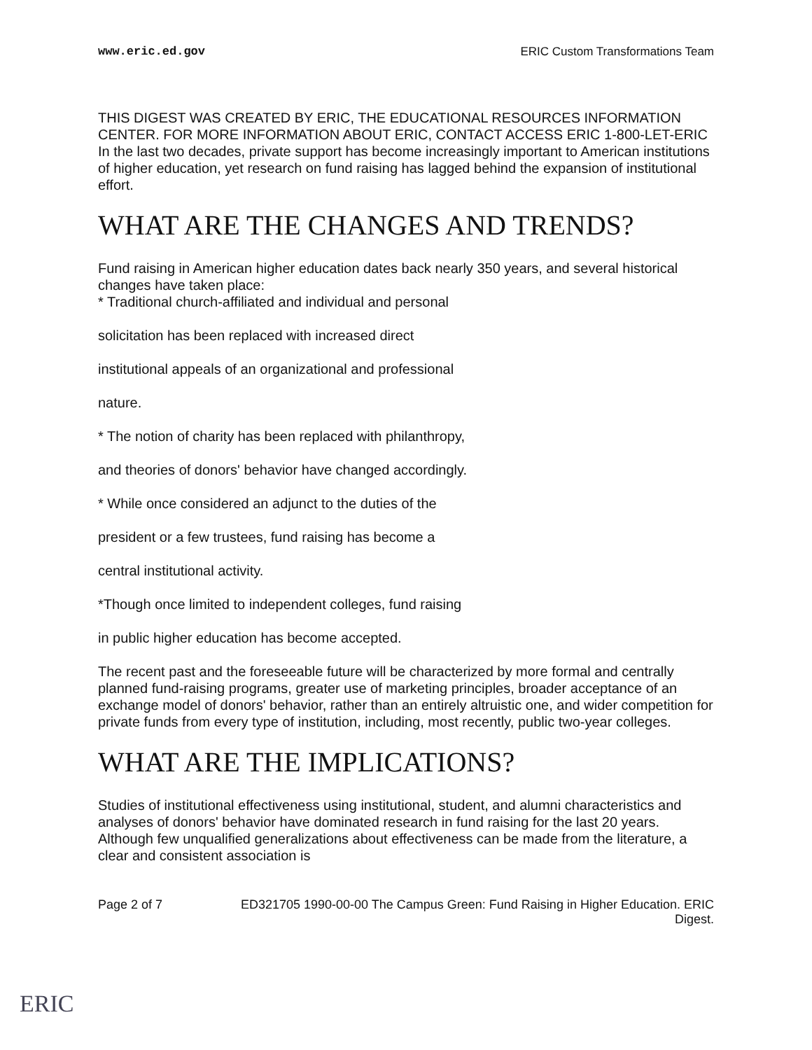www.eric.ed.gov ERIC Custom Transformations Team
THIS DIGEST WAS CREATED BY ERIC, THE EDUCATIONAL RESOURCES INFORMATION CENTER. FOR MORE INFORMATION ABOUT ERIC, CONTACT ACCESS ERIC 1-800-LET-ERIC
In the last two decades, private support has become increasingly important to American institutions of higher education, yet research on fund raising has lagged behind the expansion of institutional effort.
WHAT ARE THE CHANGES AND TRENDS?
Fund raising in American higher education dates back nearly 350 years, and several historical changes have taken place:
* Traditional church-affiliated and individual and personal
solicitation has been replaced with increased direct
institutional appeals of an organizational and professional
nature.
* The notion of charity has been replaced with philanthropy,
and theories of donors' behavior have changed accordingly.
* While once considered an adjunct to the duties of the
president or a few trustees, fund raising has become a
central institutional activity.
*Though once limited to independent colleges, fund raising
in public higher education has become accepted.
The recent past and the foreseeable future will be characterized by more formal and centrally planned fund-raising programs, greater use of marketing principles, broader acceptance of an exchange model of donors' behavior, rather than an entirely altruistic one, and wider competition for private funds from every type of institution, including, most recently, public two-year colleges.
WHAT ARE THE IMPLICATIONS?
Studies of institutional effectiveness using institutional, student, and alumni characteristics and analyses of donors' behavior have dominated research in fund raising for the last 20 years. Although few unqualified generalizations about effectiveness can be made from the literature, a clear and consistent association is
Page 2 of 7 ED321705 1990-00-00 The Campus Green: Fund Raising in Higher Education. ERIC Digest.
ERIC